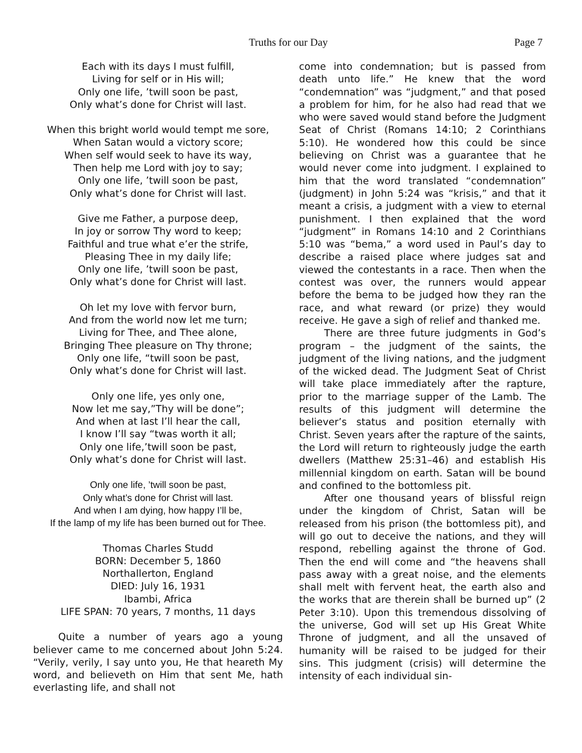Truths for our Day Page 7
Each with its days I must fulfill,
Living for self or in His will;
Only one life, ’twill soon be past,
Only what’s done for Christ will last.
When this bright world would tempt me sore,
When Satan would a victory score;
When self would seek to have its way,
Then help me Lord with joy to say;
Only one life, ’twill soon be past,
Only what’s done for Christ will last.
Give me Father, a purpose deep,
In joy or sorrow Thy word to keep;
Faithful and true what e’er the strife,
Pleasing Thee in my daily life;
Only one life, ’twill soon be past,
Only what’s done for Christ will last.
Oh let my love with fervor burn,
And from the world now let me turn;
Living for Thee, and Thee alone,
Bringing Thee pleasure on Thy throne;
Only one life, “twill soon be past,
Only what’s done for Christ will last.
Only one life, yes only one,
Now let me say,”Thy will be done”;
And when at last I’ll hear the call,
I know I’ll say “twas worth it all;
Only one life,’twill soon be past,
Only what’s done for Christ will last.
Only one life, ’twill soon be past,
Only what’s done for Christ will last.
And when I am dying, how happy I’ll be,
If the lamp of my life has been burned out for Thee.
Thomas Charles Studd
BORN: December 5, 1860
Northallerton, England
DIED: July 16, 1931
Ibambi, Africa
LIFE SPAN: 70 years, 7 months, 11 days
Quite a number of years ago a young believer came to me concerned about John 5:24. “Verily, verily, I say unto you, He that heareth My word, and believeth on Him that sent Me, hath everlasting life, and shall not
come into condemnation; but is passed from death unto life.” He knew that the word “condemnation” was “judgment,” and that posed a problem for him, for he also had read that we who were saved would stand before the Judgment Seat of Christ (Romans 14:10; 2 Corinthians 5:10). He wondered how this could be since believing on Christ was a guarantee that he would never come into judgment. I explained to him that the word translated “condemnation” (judgment) in John 5:24 was “krisis,” and that it meant a crisis, a judgment with a view to eternal punishment. I then explained that the word “judgment” in Romans 14:10 and 2 Corinthians 5:10 was “bema,” a word used in Paul’s day to describe a raised place where judges sat and viewed the contestants in a race. Then when the contest was over, the runners would appear before the bema to be judged how they ran the race, and what reward (or prize) they would receive. He gave a sigh of relief and thanked me.
There are three future judgments in God’s program – the judgment of the saints, the judgment of the living nations, and the judgment of the wicked dead. The Judgment Seat of Christ will take place immediately after the rapture, prior to the marriage supper of the Lamb. The results of this judgment will determine the believer’s status and position eternally with Christ. Seven years after the rapture of the saints, the Lord will return to righteously judge the earth dwellers (Matthew 25:31–46) and establish His millennial kingdom on earth. Satan will be bound and confined to the bottomless pit.
After one thousand years of blissful reign under the kingdom of Christ, Satan will be released from his prison (the bottomless pit), and will go out to deceive the nations, and they will respond, rebelling against the throne of God. Then the end will come and “the heavens shall pass away with a great noise, and the elements shall melt with fervent heat, the earth also and the works that are therein shall be burned up” (2 Peter 3:10). Upon this tremendous dissolving of the universe, God will set up His Great White Throne of judgment, and all the unsaved of humanity will be raised to be judged for their sins. This judgment (crisis) will determine the intensity of each individual sin-